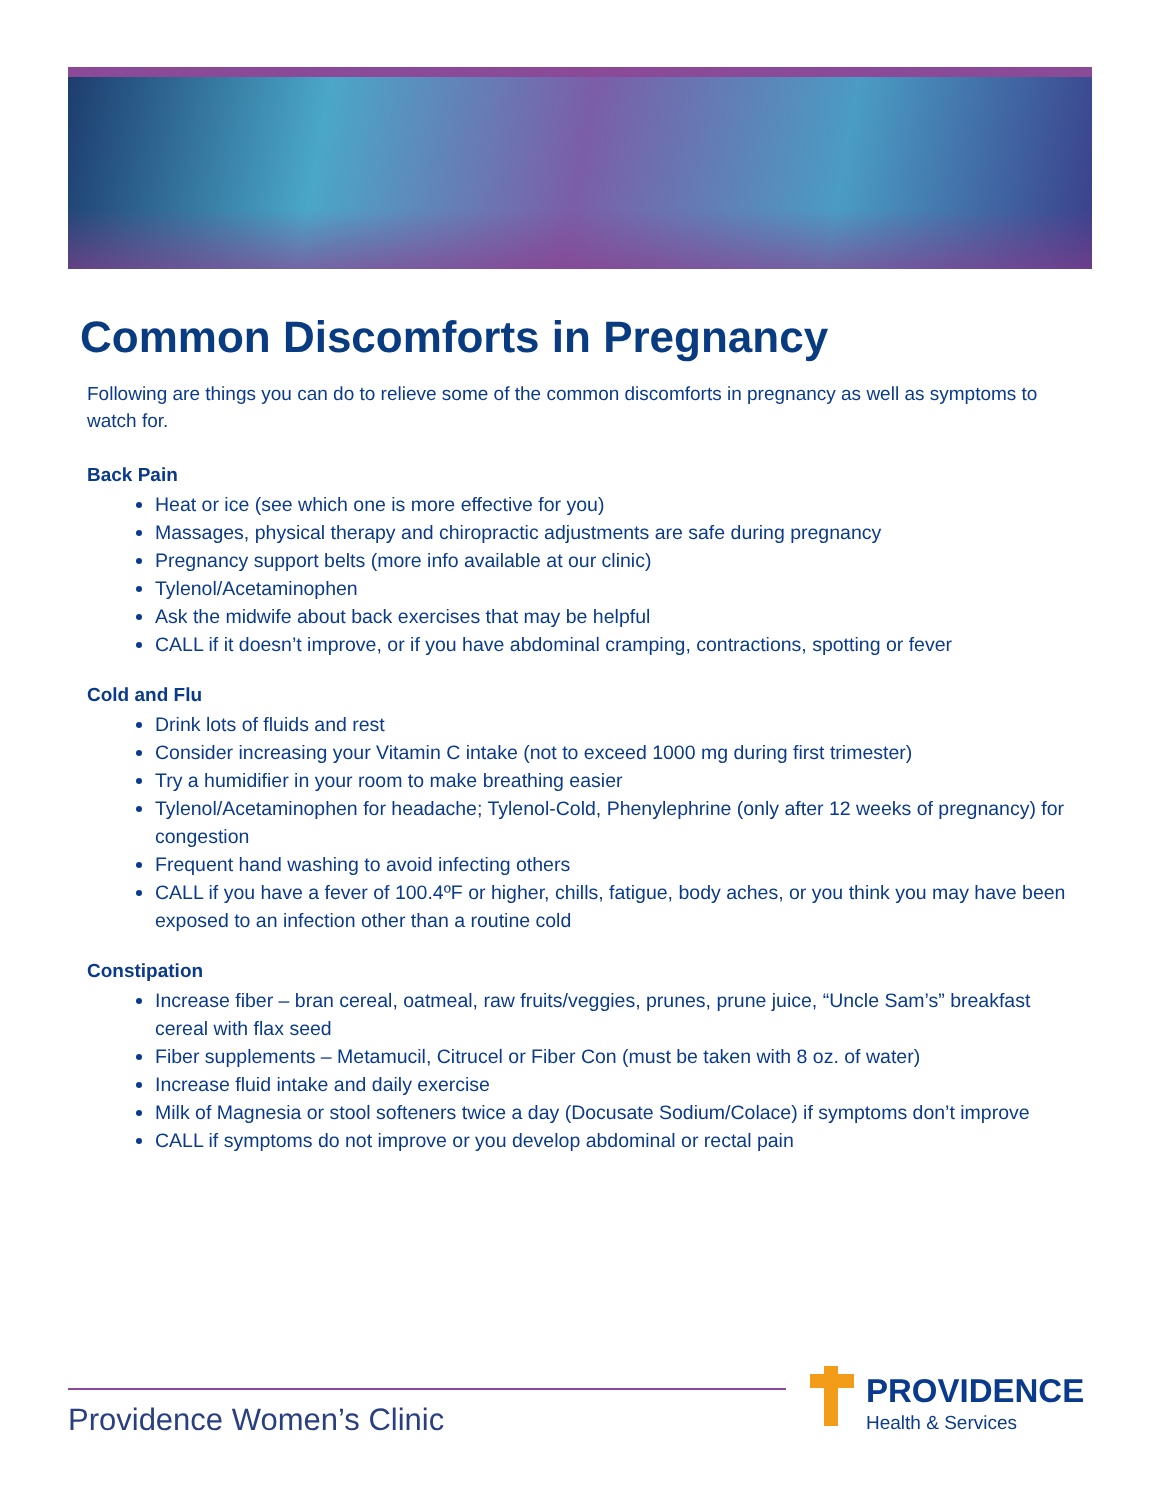Common Discomforts in Pregnancy
Following are things you can do to relieve some of the common discomforts in pregnancy as well as symptoms to watch for.
Back Pain
Heat or ice (see which one is more effective for you)
Massages, physical therapy and chiropractic adjustments are safe during pregnancy
Pregnancy support belts (more info available at our clinic)
Tylenol/Acetaminophen
Ask the midwife about back exercises that may be helpful
CALL if it doesn’t improve, or if you have abdominal cramping, contractions, spotting or fever
Cold and Flu
Drink lots of fluids and rest
Consider increasing your Vitamin C intake (not to exceed 1000 mg during first trimester)
Try a humidifier in your room to make breathing easier
Tylenol/Acetaminophen for headache; Tylenol-Cold, Phenylephrine (only after 12 weeks of pregnancy) for congestion
Frequent hand washing to avoid infecting others
CALL if you have a fever of 100.4ºF or higher, chills, fatigue, body aches, or you think you may have been exposed to an infection other than a routine cold
Constipation
Increase fiber – bran cereal, oatmeal, raw fruits/veggies, prunes, prune juice, “Uncle Sam’s” breakfast cereal with flax seed
Fiber supplements – Metamucil, Citrucel or Fiber Con (must be taken with 8 oz. of water)
Increase fluid intake and daily exercise
Milk of Magnesia or stool softeners twice a day (Docusate Sodium/Colace) if symptoms don’t improve
CALL if symptoms do not improve or you develop abdominal or rectal pain
Providence Women’s Clinic
PROVIDENCE
Health & Services